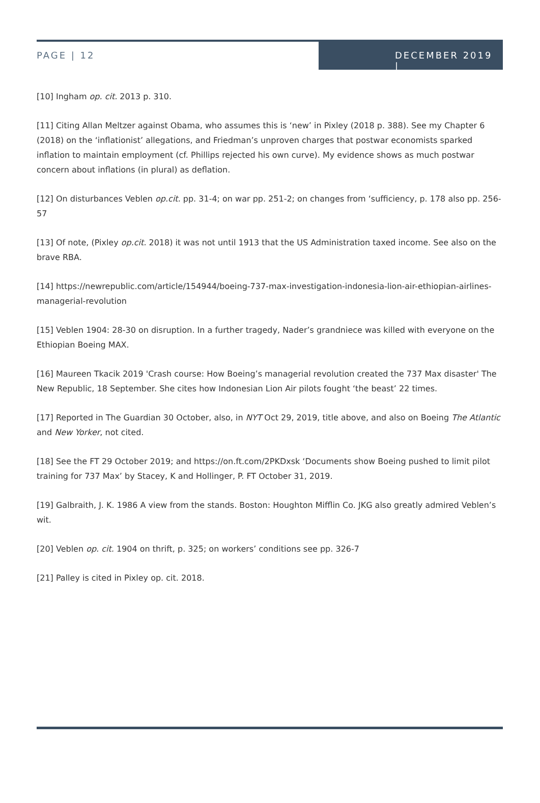PAGE | 12 DECEMBER 2019 |
[10] Ingham op. cit. 2013 p. 310.
[11] Citing Allan Meltzer against Obama, who assumes this is ‘new’ in Pixley (2018 p. 388). See my Chapter 6 (2018) on the ‘inflationist’ allegations, and Friedman’s unproven charges that postwar economists sparked inflation to maintain employment (cf. Phillips rejected his own curve). My evidence shows as much postwar concern about inflations (in plural) as deflation.
[12] On disturbances Veblen op.cit. pp. 31-4; on war pp. 251-2; on changes from ‘sufficiency, p. 178 also pp. 256-57
[13] Of note, (Pixley op.cit. 2018) it was not until 1913 that the US Administration taxed income. See also on the brave RBA.
[14] https://newrepublic.com/article/154944/boeing-737-max-investigation-indonesia-lion-air-ethiopian-airlines-managerial-revolution
[15] Veblen 1904: 28-30 on disruption. In a further tragedy, Nader’s grandniece was killed with everyone on the Ethiopian Boeing MAX.
[16] Maureen Tkacik 2019 'Crash course: How Boeing’s managerial revolution created the 737 Max disaster' The New Republic, 18 September. She cites how Indonesian Lion Air pilots fought ‘the beast’ 22 times.
[17] Reported in The Guardian 30 October, also, in NYT Oct 29, 2019, title above, and also on Boeing The Atlantic and New Yorker, not cited.
[18] See the FT 29 October 2019; and https://on.ft.com/2PKDxsk ‘Documents show Boeing pushed to limit pilot training for 737 Max’ by Stacey, K and Hollinger, P. FT October 31, 2019.
[19] Galbraith, J. K. 1986 A view from the stands. Boston: Houghton Mifflin Co. JKG also greatly admired Veblen’s wit.
[20] Veblen op. cit. 1904 on thrift, p. 325; on workers’ conditions see pp. 326-7
[21] Palley is cited in Pixley op. cit. 2018.